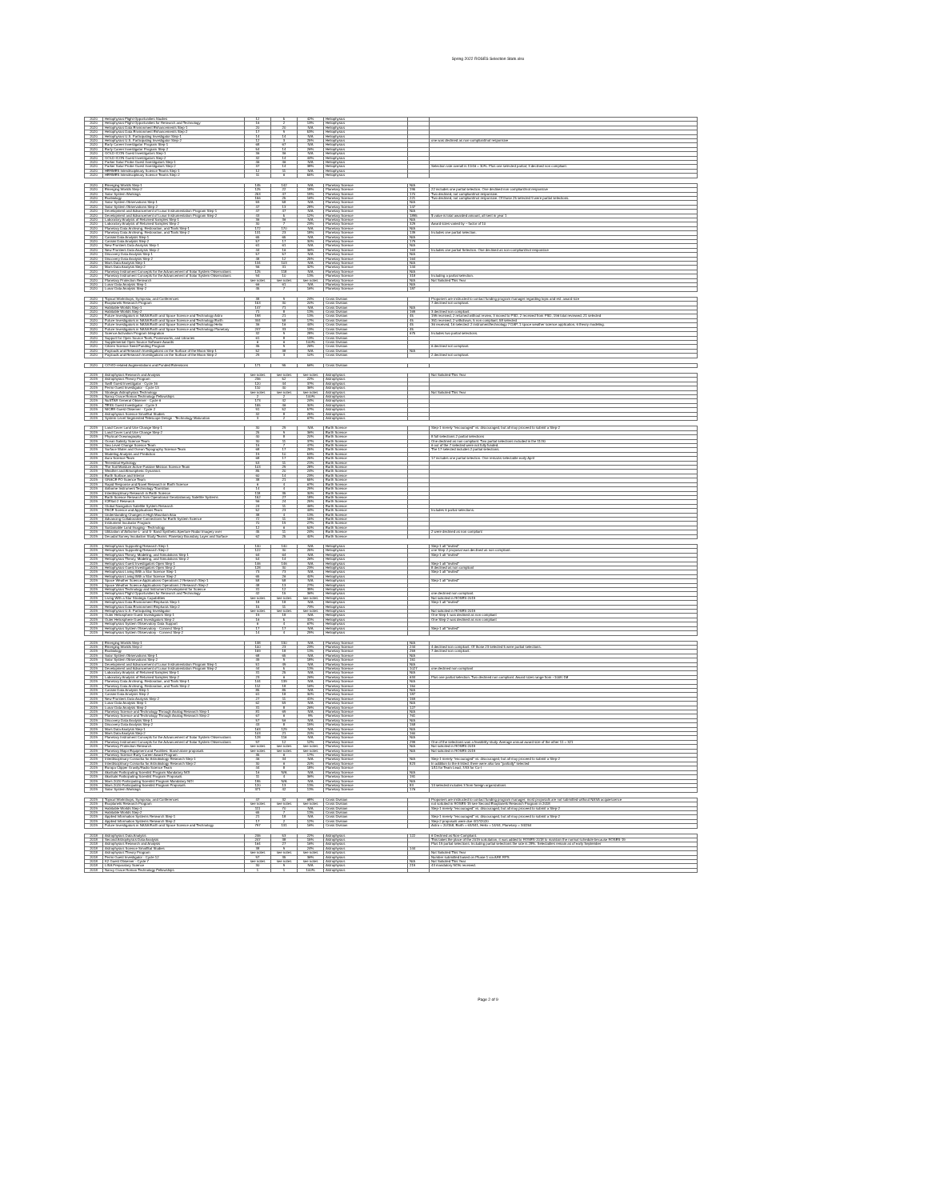Spring 2022 ROSES Selection Stats.xlsx
| 2020 | Heliophysics Flight Opportunities Studies | 12 | 5 | 42% | Heliophysics | | |
| 2020 | Heliophysics Flight Opportunities for Research and Technology | 16 | 2 | 13% | Heliophysics | | |
| 2020 | Heliophysics Data Environment Enhancements Step-1 | 20 | 20 | N/A | Heliophysics | | |
| 2020 | Heliophysics Data Environment Enhancements Step-2 | 17 | 9 | 53% | Heliophysics | | |
| 2020 | Heliophysics U.S. Participating Investigator Step-1 | 14 | 14 | N/A | Heliophysics | | |
| 2020 | Heliophysics U.S. Participating Investigator Step-2 | 12 | 3 | 25% | Heliophysics | | one was declined as non-compliant/not responsive |
| 2020 | Early Career Investigator Program Step-1 | 68 | 67 | N/A | Heliophysics | | |
| 2020 | Early Career Investigator Program Step-2 | 54 | 14 | 26% | Heliophysics | | |
| 2020 | GOLD-ICON Guest Investigators Step-1 | 36 | 36 | N/A | Heliophysics | | |
| 2020 | GOLD-ICON Guest Investigators Step-2 | 32 | 14 | 44% | Heliophysics | | |
| 2020 | Parker Solar Probe Guest Investigators Step-1 | 46 | 46 | N/A | Heliophysics | | |
| 2020 | Parker Solar Probe Guest Investigators Step-2 | 37 | 14 | 38% | Heliophysics | | Selection rate overall is 11/46 = 30%. Plus one selected partial; 3 declined non compliant. |
| 2020 | HERMES Interdisciplinary Science Teams Step-1 | 12 | 11 | N/A | Heliophysics | | |
| 2020 | HERMES Interdisciplinary Science Teams Step-2 | 11 | 6 | 55% | Heliophysics | | |
| 2020 | Emerging Worlds Step-1 | 145 | 142 | N/A | Planetary Science | N/A | |
| 2020 | Emerging Worlds Step-2 | 125 | 22 | 18% | Planetary Science | 195 | 22 includes one partial selection. One declined non compliant/not responsive |
| 2020 | Solar System Workings | 253 | 47 | 19% | Planetary Science | 170 | Two declined, not compliant/not responsive. |
| 2020 | Exobiology | 156 | 25 | 16% | Planetary Science | 221 | Two declined, not compliant/not responsive. Of those 25 selected 9 were partial selections. |
| 2020 | Solar System Observations Step-1 | 59 | 58 | N/A | Planetary Science | N/A | |
| 2020 | Solar System Observations Step-2 | 47 | 13 | 28% | Planetary Science | 147 | |
| 2020 | Development and Advancement of Lunar Instrumentation Program Step-1 | 47 | 47 | N/A | Planetary Science | N/A | |
| 2020 | Development and Advancement of Lunar Instrumentation Program Step-2 | 43 | 5 | 12% | Planetary Science | 1895 | $ value is total awarded amount, all sent in year 1 |
| 2020 | Laboratory Analysis of Returned Samples Step-1 | 36 | 36 | N/A | Planetary Science | N/A | |
| 2020 | Laboratory Analysis of Returned Samples Step-2 | 30 | 7 | 23% | Planetary Science | 329 | Award sizes varied by ~ factor of 10 |
| 2020 | Planetary Data Archiving, Restoration, and Tools Step-1 | 172 | 170 | N/A | Planetary Science | N/A | |
| 2020 | Planetary Data Archiving, Restoration, and Tools Step-2 | 131 | 23 | 18% | Planetary Science | 139 | Includes one partial selection. |
| 2020 | Cassini Data Analysis Step-1 | 65 | 65 | N/A | Planetary Science | N/A | |
| 2020 | Cassini Data Analysis Step-2 | 57 | 17 | 30% | Planetary Science | 179 | |
| 2020 | New Frontiers Data Analysis Step-1 | 61 | 61 | N/A | Planetary Science | N/A | |
| 2020 | New Frontiers Data Analysis Step-2 | 44 | 16 | 36% | Planetary Science | 163 | Includes one partial Selection. One declined as non-compliant/not responsive |
| 2020 | Discovery Data Analysis Step-1 | 57 | 57 | N/A | Planetary Science | N/A | |
| 2020 | Discovery Data Analysis Step-2 | 48 | 12 | 25% | Planetary Science | 164 | |
| 2020 | Mars Data Analysis Step-1 | 134 | 103 | N/A | Planetary Science | N/A | |
| 2020 | Mars Data Analysis Step-2 | 96 | 31 | 32% | Planetary Science | 144 | |
| 2020 | Planetary Instrument Concepts for the Advancement of Solar System Observations | 125 | 118 | N/A | Planetary Science | N/A | |
| 2020 | Planetary Instrument Concepts for the Advancement of Solar System Observations | 94 | 10 | 11% | Planetary Science | 318 | Including a partial selection. |
| 2020 | Planetary Protection Research | see notes | see notes | see notes | Planetary Science | N/A | Not Solicited This Year |
| 2020 | Lunar Data Analysis Step-1 | 66 | 61 | N/A | Planetary Science | N/A | |
| 2020 | Lunar Data Analysis Step-2 | 45 | 7 | 16% | Planetary Science | 187 | |
| 2020 | Topical Workshops, Symposia, and Conferences | 38 | 9 | 24% | Cross Division | | Proposers are instructed to contact funding program manager regarding topic and est. award size |
| 2020 | Exoplanets Research Program | 153 | 30 | 20% | Cross Division | | 7 declined not compliant. |
| 2020 | Habitable Worlds Step-1 | 147 | 71 | N/A | Cross Division | N/A | |
| 2020 | Habitable Worlds Step-2 | 71 | 8 | 11% | Cross Division | 169 | 3 declined non compliant. |
| 2020 | Future Investigators in NASA Earth and Space Science and Technology Astro | 198 | 21 | 11% | Cross Division | 45 | 199 received, 2 returned without review, 3 moved to PSD, 2 received from PSD, 196 total reviewed, 21 selected |
| 2020 | Future Investigators in NASA Earth and Space Science and Technology Earth | 344 | 58 | 17% | Cross Division | 45 | 351 received, 2 withdrawn, 5 non compliant, 58 selected |
| 2020 | Future Investigators in NASA Earth and Space Science and Technology Helio | 36 | 16 | 44% | Cross Division | 45 | 36 received, 16 selected: 2 instrument/technology 7 DAP, 1 space weather science application, 6 theory modeling. |
| 2020 | Future Investigators in NASA Earth and Space Science and Technology Planetary | 247 | 33 | 13% | Cross Division | 45 | |
| 2020 | Science Activation Program Integration | 32 | 9 | 28% | Cross Division | 675 | Includes two partial selections. |
| 2020 | Support for Open Source Tools, Frameworks, and Libraries | 61 | 8 | 13% | Cross Division | | |
| 2020 | Supplemental Open Source Software Awards | 6 | 6 | 100% | Cross Division | | |
| 2020 | Citizen Science Seed Funding Program | 35 | 9 | 26% | Cross Division | | 6 declined not compliant. |
| 2020 | Payloads and Research Investigations on the Surface of the Moon Step-1 | 52 | 38 | N/A | Cross Division | N/A | |
| 2020 | Payloads and Research Investigations on the Surface of the Moon Step-2 | 29 | 3 | 10% | Cross Division | | 2 declined not compliant. |
| 2020 | COVID-related Augmentations and Funded Extensions | 171 | 95 | 56% | Cross Division | | |
| 2019 | Astrophysics Research and Analysis | see notes | see notes | see notes | Astrophysics | | Not Solicited This Year |
| 2019 | Astrophysics Theory Program | 236 | 52 | 22% | Astrophysics | | |
| 2019 | Swift Guest Investigator - Cycle 16 | 120 | 44 | 37% | Astrophysics | | |
| 2019 | Fermi Guest Investigator - Cycle 13 | 110 | 40 | 36% | Astrophysics | | |
| 2019 | Strategic Astrophysics Technology | see notes | see notes | see notes | Astrophysics | | Not Solicited This Year |
| 2019 | Nancy Grace Roman Technology Fellowships | 2 | 2 | 100% | Astrophysics | | |
| 2019 | NuSTAR General Observer - Cycle 6 | 173 | 42 | 24% | Astrophysics | | |
| 2019 | TESS Guest Investigator - Cycle 3 | 155 | 46 | 30% | Astrophysics | | |
| 2019 | NICER Guest Observer - Cycle 2 | 91 | 52 | 57% | Astrophysics | | |
| 2019 | Astrophysics Science SmallSat Studies | 32 | 8 | 25% | Astrophysics | | |
| 2019 | System-Level Segmented Telescope Design - Technology Maturation | 3 | 2 | 67% | Astrophysics | | |
| 2019 | Land Cover Land Use Change Step-1 | 30 | 29 | N/A | Earth Science | | Step-1 merely "encouraged" vs. discouraged, but all may proceed to submit a Step-2 |
| 2019 | Land Cover Land Use Change Step-2 | 25 | 9 | 36% | Earth Science | | |
| 2019 | Physical Oceanography | 40 | 8 | 20% | Earth Science | | 8 full selections 2 partial selections |
| 2019 | Ocean Salinity Science Team | 30 | 11 | 37% | Earth Science | | One declined as non compliant. Two partial selections included in the 11/30 |
| 2019 | Sea Level Change Science Team | 15 | 7 | 47% | Earth Science | | 6 out of the 7 selected were not fully funded. |
| 2019 | Surface Water and Ocean Topography Science Team | 68 | 17 | 25% | Earth Science | | The 17 selected includes 2 partial selections. |
| 2019 | Modeling Analysis and Prediction | 19 | 10 | 53% | Earth Science | | |
| 2019 | Aura Science Team | 68 | 17 | 25% | Earth Science | | 17 includes one partial selection. One remains selectable early April |
| 2019 | Terrestrial Hydrology | 53 | 11 | 21% | Earth Science | | |
| 2019 | The Soil Moisture Active-Passive Mission Science Team | 103 | 29 | 28% | Earth Science | | |
| 2019 | Weather and Atmospheric Dynamics | 85 | 20 | 24% | Earth Science | | |
| 2019 | Earth Surface and Interior | 60 | 14 | 23% | Earth Science | | |
| 2019 | GRACE-FO Science Team | 38 | 21 | 55% | Earth Science | | |
| 2019 | Rapid Response and Novel Research in Earth Science | 6 | 4 | 67% | Earth Science | | |
| 2019 | Airborne Instrument Technology Transition | 14 | 4 | 29% | Earth Science | | |
| 2019 | Interdisciplinary Research in Earth Science | 118 | 35 | 30% | Earth Science | | |
| 2019 | Earth Science Research from Operational Geostationary Satellite Systems | 152 | 27 | 18% | Earth Science | | |
| 2019 | ICESat-2 Research | 96 | 24 | 25% | Earth Science | | |
| 2019 | Global Navigation Satellite System Research | 24 | 11 | 46% | Earth Science | | |
| 2019 | PACE Science and Applications Team | 52 | 23 | 44% | Earth Science | | Includes 6 partial selections. |
| 2019 | Understanding Changes in High Mountain Asia | 38 | 4 | 11% | Earth Science | | |
| 2019 | Advancing Collaborative Connections for Earth System Science | 72 | 11 | 15% | Earth Science | | |
| 2019 | Instrument Incubator Program | 70 | 19 | 27% | Earth Science | | |
| 2019 | Sustainable Land Imaging - Technology | 12 | 6 | 50% | Earth Science | | |
| 2019 | Utilization of Airborne L- and S- Band Synthetic Aperture Radar Imagery over | 45 | 11 | 24% | Earth Science | | 2 were declined as non compliant |
| 2019 | Decadal Survey Incubation Study Teams: Planetary Boundary Layer and Surface | 62 | 25 | 40% | Earth Science | | |
| 2019 | Heliophysics Supporting Research Step-1 | 140 | 140 | N/A | Heliophysics | | Step-1 all "invited" |
| 2019 | Heliophysics Supporting Research Step-2 | 122 | 30 | 25% | Heliophysics | | one Step-2 proposal was declined as non compliant. |
| 2019 | Heliophysics Theory, Modeling, and Simulations Step-1 | 64 | 64 | N/A | Heliophysics | | Step-1 all "invited" |
| 2019 | Heliophysics Theory, Modeling, and Simulations Step-2 | 54 | 14 | 26% | Heliophysics | | |
| 2019 | Heliophysics Guest Investigators Open Step-1 | 146 | 146 | N/A | Heliophysics | | Step-1 all "invited" |
| 2019 | Heliophysics Guest Investigators Open Step-2 | 128 | 30 | 23% | Heliophysics | | 8 declined as non compliant |
| 2019 | Heliophysics Living With a Star Science Step-1 | 73 | 73 | N/A | Heliophysics | | Step-1 all "invited" |
| 2019 | Heliophysics Living With a Star Science Step-2 | 65 | 26 | 40% | Heliophysics | | |
| 2019 | Space Weather Science Applications Operations 2 Research Step-1 | 58 | 58 | N/A | Heliophysics | | Step-1 all "invited" |
| 2019 | Space Weather Science Applications Operations 2 Research Step-2 | 48 | 13 | 27% | Heliophysics | | |
| 2019 | Heliophysics Technology and Instrument Development for Science | 31 | 12 | 39% | Heliophysics | | |
| 2019 | Heliophysics Flight Opportunities for Research and Technology | 42 | 15 | 36% | Heliophysics | | one declined non compliant. |
| 2019 | Living With a Star Strategic Capabilities | see notes | see notes | see notes | Heliophysics | | Not solicited in ROSES-2019 |
| 2019 | Heliophysics Data Environment Emphasis Step-1 | 18 | 18 | N/A | Heliophysics | | Step-1 all "invited" |
| 2019 | Heliophysics Data Environment Emphasis Step-2 | 15 | 11 | 73% | Heliophysics | | |
| 2019 | Heliophysics U.S. Participating Investigator | see notes | see notes | see notes | Heliophysics | | Not solicited in ROSES-2019 |
| 2019 | Outer Heliosphere Guest Investigators Step-1 | 19 | 18 | N/A | Heliophysics | | One Step-1 was declined as non compliant |
| 2019 | Outer Heliosphere Guest Investigators Step-2 | 16 | 5 | 31% | Heliophysics | | One Step-2 was declined as non compliant |
| 2019 | Heliophysics System Observatory Data Support | 6 | 4 | 67% | Heliophysics | | |
| 2019 | Heliophysics System Observatory - Connect Step-1 | 17 | 17 | N/A | Heliophysics | | Step-1 all "invited" |
| 2019 | Heliophysics System Observatory - Connect Step-2 | 14 | 4 | 29% | Heliophysics | | |
| 2019 | Emerging Worlds Step-1 | 138 | 130 | N/A | Planetary Science | N/A | |
| 2019 | Emerging Worlds Step-2 | 100 | 23 | 23% | Planetary Science | 244 | 4 declined non compliant. Of those 23 selected 5 were partial selections. |
| 2019 | Exobiology | 159 | 18 | 11% | Planetary Science | 259 | 7 declined non compliant. |
| 2019 | Solar System Observations Step-1 | 68 | 65 | N/A | Planetary Science | N/A | |
| 2019 | Solar System Observations Step-2 | 49 | 9 | 18% | Planetary Science | 151 | |
| 2019 | Development and Advancement of Lunar Instrumentation Program Step-1 | 51 | 49 | N/A | Planetary Science | N/A | |
| 2019 | Development and Advancement of Lunar Instrumentation Program Step-2 | 44 | 5 | 11% | Planetary Science | 1027 | one declined non compliant |
| 2019 | Laboratory Analysis of Returned Samples Step-1 | 31 | 25 | N/A | Planetary Science | N/A | |
| 2019 | Laboratory Analysis of Returned Samples Step-2 | 23 | 6 | 26% | Planetary Science | 634 | Plus one partial selection. Two declined non compliant. Award sizes range from ~100K-1M |
| 2019 | Planetary Data Archiving, Restoration, and Tools Step-1 | 144 | 139 | N/A | Planetary Science | N/A | |
| 2019 | Planetary Data Archiving, Restoration, and Tools Step-2 | 112 | 18 | 16% | Planetary Science | 150 | |
| 2019 | Cassini Data Analysis Step-1 | 85 | 85 | N/A | Planetary Science | N/A | |
| 2019 | Cassini Data Analysis Step-2 | 61 | 18 | 30% | Planetary Science | 187 | |
| 2019 | New Frontiers Data Analysis Step-2 | 27 | 11 | 41% | Planetary Science | 159 | |
| 2019 | Lunar Data Analysis Step-1 | 62 | 59 | N/A | Planetary Science | N/A | |
| 2019 | Lunar Data Analysis Step-2 | 31 | 8 | 26% | Planetary Science | 127 | |
| 2019 | Planetary Science and Technology Through Analog Research Step-1 | 81 | 69 | N/A | Planetary Science | N/A | |
| 2019 | Planetary Science and Technology Through Analog Research Step-2 | 67 | 6 | 9% | Planetary Science | 761 | |
| 2019 | Discovery Data Analysis Step-1 | 57 | 56 | N/A | Planetary Science | N/A | |
| 2019 | Discovery Data Analysis Step-2 | 43 | 8 | 19% | Planetary Science | 158 | |
| 2019 | Mars Data Analysis Step-1 | 163 | 129 | N/A | Planetary Science | N/A | |
| 2019 | Mars Data Analysis Step-2 | 103 | 21 | 20% | Planetary Science | 160 | |
| 2019 | Planetary Instrument Concepts for the Advancement of Solar System Observations | 128 | 116 | N/A | Planetary Science | N/A | |
| 2019 | Planetary Instrument Concepts for the Advancement of Solar System Observations | 97 | 12 | 12% | Planetary Science | 299 | One of the selections was a feasibility study. Average annual award size of the other 11 = 321 |
| 2019 | Planetary Protection Research | see notes | see notes | see notes | Planetary Science | N/A | Not solicited in ROSES-2019 |
| 2019 | Planetary Major Equipment and Facilities: Stand-alone proposals | see notes | see notes | see notes | Planetary Science | N/A | Not solicited in ROSES-2019 |
| 2019 | Planetary Science Early Career Award Program | 35 | 6 | 17% | Planetary Science | | |
| 2019 | Interdisciplinary Consortia for Astrobiology Research Step-1 | 46 | 34 | N/A | Planetary Science | N/A | Step-1 merely "encouraged" vs. discouraged, but all may proceed to submit a Step-2 |
| 2019 | Interdisciplinary Consortia for Astrobiology Research Step-2 | 30 | 6 | 20% | Planetary Science | 823 | In addition to the 6 listed, there were also two "partially" selected |
| 2019 | Europa Clipper Gravity/Radio Science Team | 44 | 8 | 18% | Planetary Science | | 1/11 for Team Lead, 7/33 for Co-I |
| 2019 | Akatsuki Participating Scientist Program Mandatory NOI | 16 | N/A | N/A | Planetary Science | N/A | |
| 2019 | Akatsuki Participating Scientist Program Proposals | 11 | 4 | 36% | Planetary Science | 191 | |
| 2019 | Mars 2020 Participating Scientist Program Mandatory NOI | 195 | N/A | N/A | Planetary Science | N/A | |
| 2019 | Mars 2020 Participating Scientist Program Proposals | 120 | 13 | 11% | Planetary Science | 83 | 13 selected includes 3 from foreign organizations |
| 2019 | Solar System Workings | 371 | 42 | 11% | Planetary Science | 176 | |
| 2019 | Topical Workshops, Symposia, and Conferences | 47 | 32 | 68% | Cross Division | | Proposers are instructed to contact funding program manager; most proposals are not submitted without NASA acquiescence |
| 2019 | Exoplanets Research Program | see notes | see notes | see notes | Cross Division | | not solicited in ROSES-19 see Second Exoplanets Research Program in 2018 |
| 2019 | Habitable Worlds Step-1 | 111 | 70 | N/A | Cross Division | | Step-1 merely "encouraged" vs. discouraged, but all may proceed to submit a Step-2 |
| 2019 | Habitable Worlds Step-2 | 65 | 7 | 11% | Cross Division | | |
| 2019 | Applied Information Systems Research Step-1 | 21 | 18 | N/A | Cross Division | | Step-1 merely "encouraged" vs. discouraged, but all may proceed to submit a Step-2 |
| 2019 | Applied Information Systems Research Step-2 | 17 | 2 | 12% | Cross Division | | Step-2 proposals were due 4/17/2020 |
| 2019 | Future Investigators in NASA Earth and Space Science and Technology | 797 | 131 | 16% | Cross Division | | Astro = 20/158, Earth = 63/341, Helio = 14/44, Planetary = 34/254 |
| 2018 | Astrophysics Data Analysis | 246 | 53 | 22% | Astrophysics | 122 | 6 Declined as Non-Compliant. |
| 2018 | Second Astrophysics Data Analysis | 247 | 38 | 15% | Astrophysics | | This takes the place of the 2019 solicitation, it was added to ROSES-2018 to maintain the normal schedule because ROSES-19 |
| 2018 | Astrophysics Research and Analysis | 164 | 27 | 16% | Astrophysics | | Plus 19 partial selections. Including partial selections the rate is 28%. Selectables remain as of early September |
| 2018 | Astrophysics Science SmallSat Studies | 38 | 9 | 24% | Astrophysics | 144 | |
| 2018 | Astrophysics Theory Program | see notes | see notes | see notes | Astrophysics | | Not Solicited This Year |
| 2018 | Fermi Guest Investigator - Cycle 12 | 97 | 35 | 36% | Astrophysics | | Number submitted based on Phase-1 via ARK RPS |
| 2018 | K2 Guest Observer - Cycle 7 | see notes | see notes | see notes | Astrophysics | N/A | Not Solicited This Year |
| 2018 | LISA Preparatory Science | 30 | 9 | N/A | Astrophysics | 219 | 43 mandatory NOIs received. |
| 2018 | Nancy Grace Roman Technology Fellowships | 1 | 1 | 100% | Astrophysics | | |
Page 2 of 9